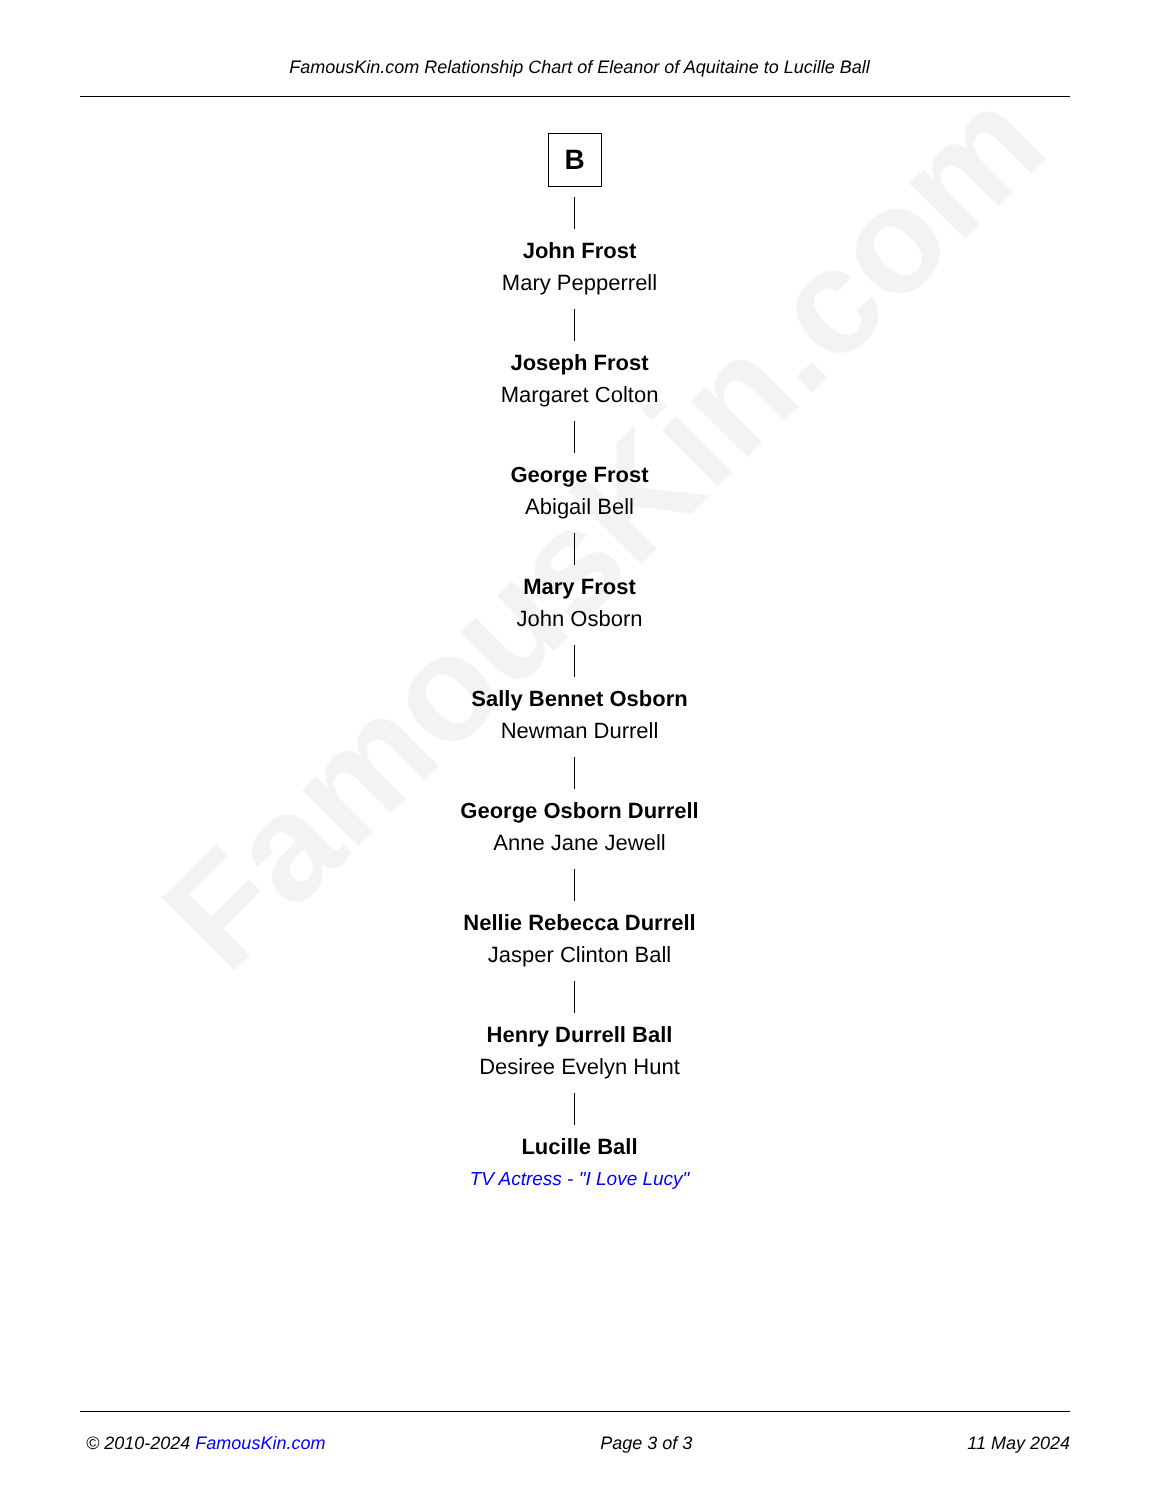FamousKin.com
FamousKin.com Relationship Chart of Eleanor of Aquitaine to Lucille Ball
B
John Frost
Mary Pepperrell
Joseph Frost
Margaret Colton
George Frost
Abigail Bell
Mary Frost
John Osborn
Sally Bennet Osborn
Newman Durrell
George Osborn Durrell
Anne Jane Jewell
Nellie Rebecca Durrell
Jasper Clinton Ball
Henry Durrell Ball
Desiree Evelyn Hunt
Lucille Ball
TV Actress - "I Love Lucy"
© 2010-2024 FamousKin.com Page 3 of 3 11 May 2024